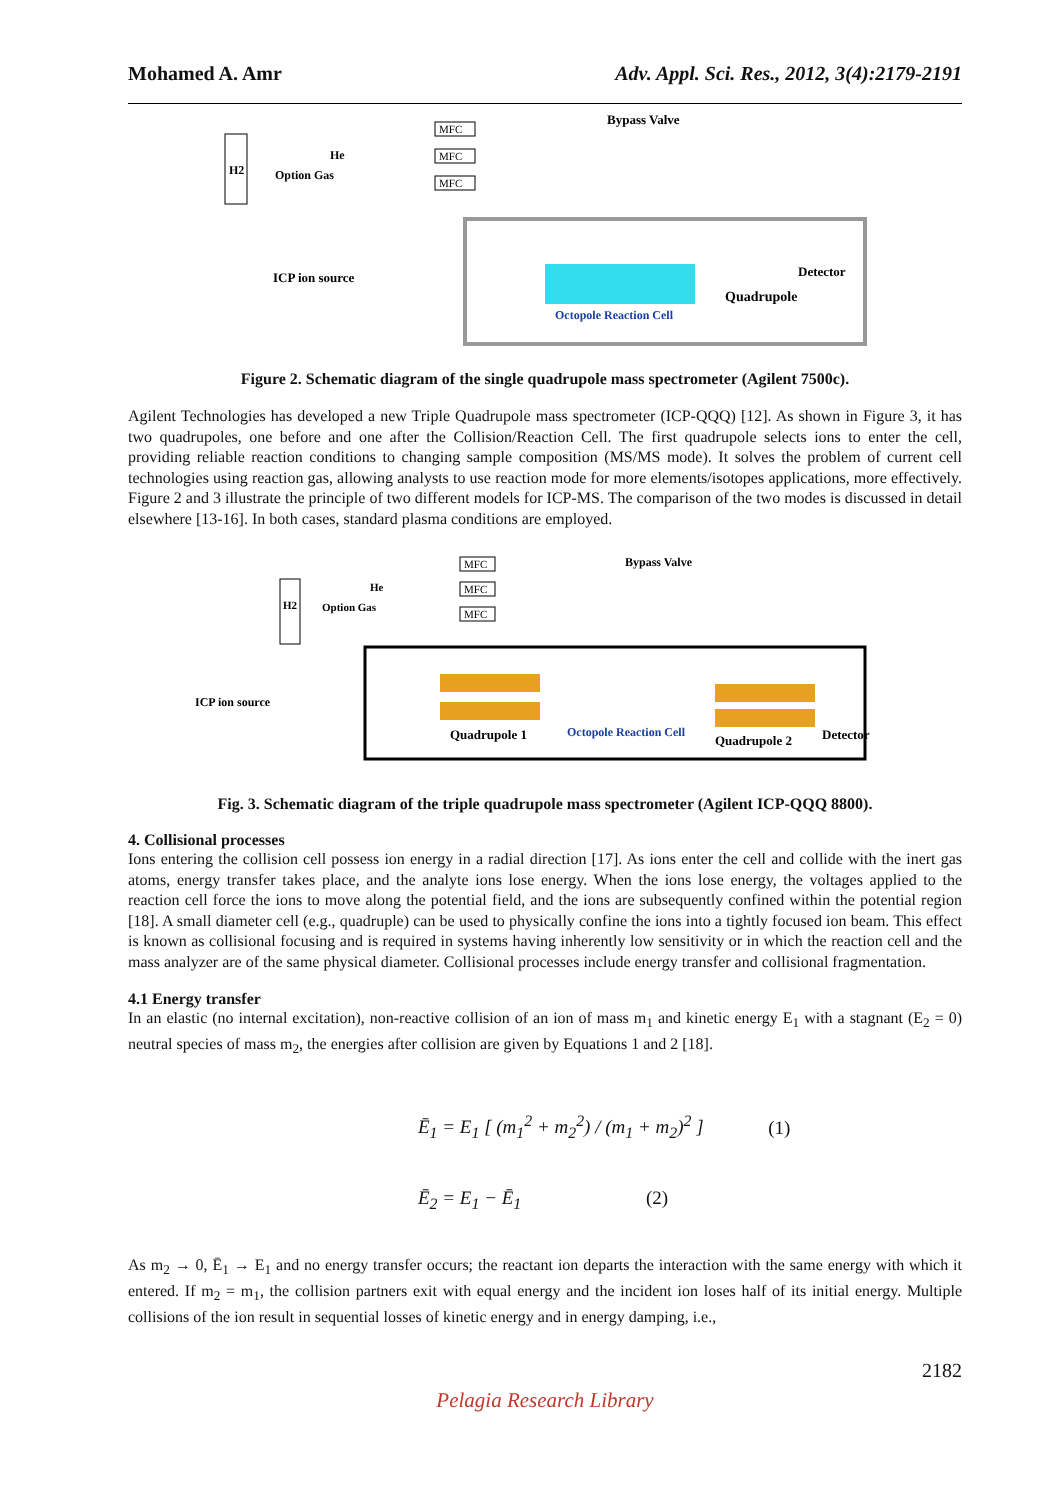Mohamed A. Amr Adv. Appl. Sci. Res., 2012, 3(4):2179-2191
H2
He
Option Gas
MFC
MFC
MFC
Bypass Valve
ICP ion source
Detector
Quadrupole
Octopole Reaction Cell
Figure 2. Schematic diagram of the single quadrupole mass spectrometer (Agilent 7500c).
Agilent Technologies has developed a new Triple Quadrupole mass spectrometer (ICP-QQQ) [12]. As shown in Figure 3, it has two quadrupoles, one before and one after the Collision/Reaction Cell. The first quadrupole selects ions to enter the cell, providing reliable reaction conditions to changing sample composition (MS/MS mode). It solves the problem of current cell technologies using reaction gas, allowing analysts to use reaction mode for more elements/isotopes applications, more effectively. Figure 2 and 3 illustrate the principle of two different models for ICP-MS. The comparison of the two modes is discussed in detail elsewhere [13-16]. In both cases, standard plasma conditions are employed.
H2
He
Option Gas
MFC
MFC
MFC
Bypass Valve
ICP ion source
Quadrupole 1
Octopole Reaction Cell
Quadrupole 2
Detector
Fig. 3. Schematic diagram of the triple quadrupole mass spectrometer (Agilent ICP-QQQ 8800).
4. Collisional processes
Ions entering the collision cell possess ion energy in a radial direction [17]. As ions enter the cell and collide with the inert gas atoms, energy transfer takes place, and the analyte ions lose energy. When the ions lose energy, the voltages applied to the reaction cell force the ions to move along the potential field, and the ions are subsequently confined within the potential region [18]. A small diameter cell (e.g., quadruple) can be used to physically confine the ions into a tightly focused ion beam. This effect is known as collisional focusing and is required in systems having inherently low sensitivity or in which the reaction cell and the mass analyzer are of the same physical diameter. Collisional processes include energy transfer and collisional fragmentation.
4.1 Energy transfer
In an elastic (no internal excitation), non-reactive collision of an ion of mass m<sub>1</sub> and kinetic energy E<sub>1</sub> with a stagnant (E<sub>2</sub> = 0) neutral species of mass m<sub>2</sub>, the energies after collision are given by Equations 1 and 2 [18].
Ē<sub>1</sub> = E<sub>1</sub> [ (m<sub>1</sub><sup>2</sup> + m<sub>2</sub><sup>2</sup>) / (m<sub>1</sub> + m<sub>2</sub>)<sup>2</sup> ] (1)
Ē<sub>2</sub> = E<sub>1</sub> − Ē<sub>1</sub> (2)
As m<sub>2</sub> → 0, Ē<sub>1</sub> → E<sub>1</sub> and no energy transfer occurs; the reactant ion departs the interaction with the same energy with which it entered. If m<sub>2</sub> = m<sub>1</sub>, the collision partners exit with equal energy and the incident ion loses half of its initial energy. Multiple collisions of the ion result in sequential losses of kinetic energy and in energy damping, i.e.,
2182
Pelagia Research Library